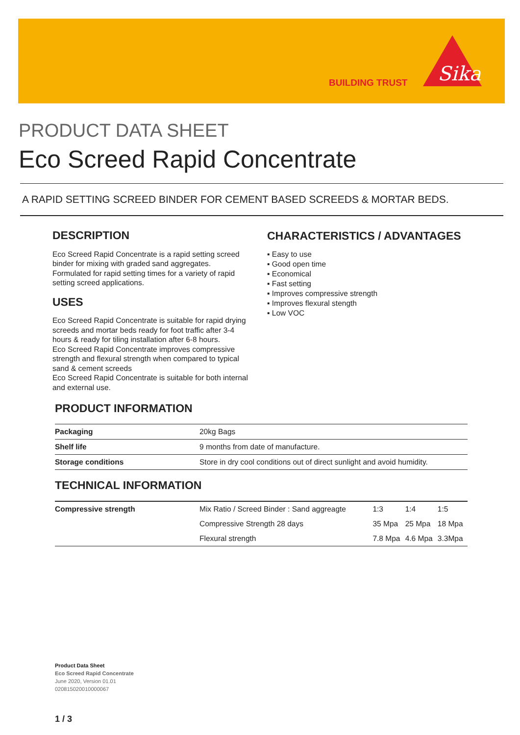BUILDING TRUST
Sika
PRODUCT DATA SHEET
Eco Screed Rapid Concentrate
A RAPID SETTING SCREED BINDER FOR CEMENT BASED SCREEDS & MORTAR BEDS.
DESCRIPTION
Eco Screed Rapid Concentrate is a rapid setting screed binder for mixing with graded sand aggregates. Formulated for rapid setting times for a variety of rapid setting screed applications.
USES
Eco Screed Rapid Concentrate is suitable for rapid drying screeds and mortar beds ready for foot traffic after 3-4 hours & ready for tiling installation after 6-8 hours.
Eco Screed Rapid Concentrate improves compressive strength and flexural strength when compared to typical sand & cement screeds
Eco Screed Rapid Concentrate is suitable for both internal and external use.
CHARACTERISTICS / ADVANTAGES
▪ Easy to use
▪ Good open time
▪ Economical
▪ Fast setting
▪ Improves compressive strength
▪ Improves flexural stength
▪ Low VOC
PRODUCT INFORMATION
| Packaging | 20kg Bags |
| Shelf life | 9 months from date of manufacture. |
| Storage conditions | Store in dry cool conditions out of direct sunlight and avoid humidity. |
TECHNICAL INFORMATION
| Compressive strength | Mix Ratio / Screed Binder : Sand aggreagte | 1:3 | 1:4 | 1:5 |
| | Compressive Strength 28 days | 35 Mpa | 25 Mpa | 18 Mpa |
| | Flexural strength | 7.8 Mpa | 4.6 Mpa | 3.3Mpa |
Product Data Sheet
Eco Screed Rapid Concentrate
June 2020, Version 01.01
020815020010000067
1 / 3